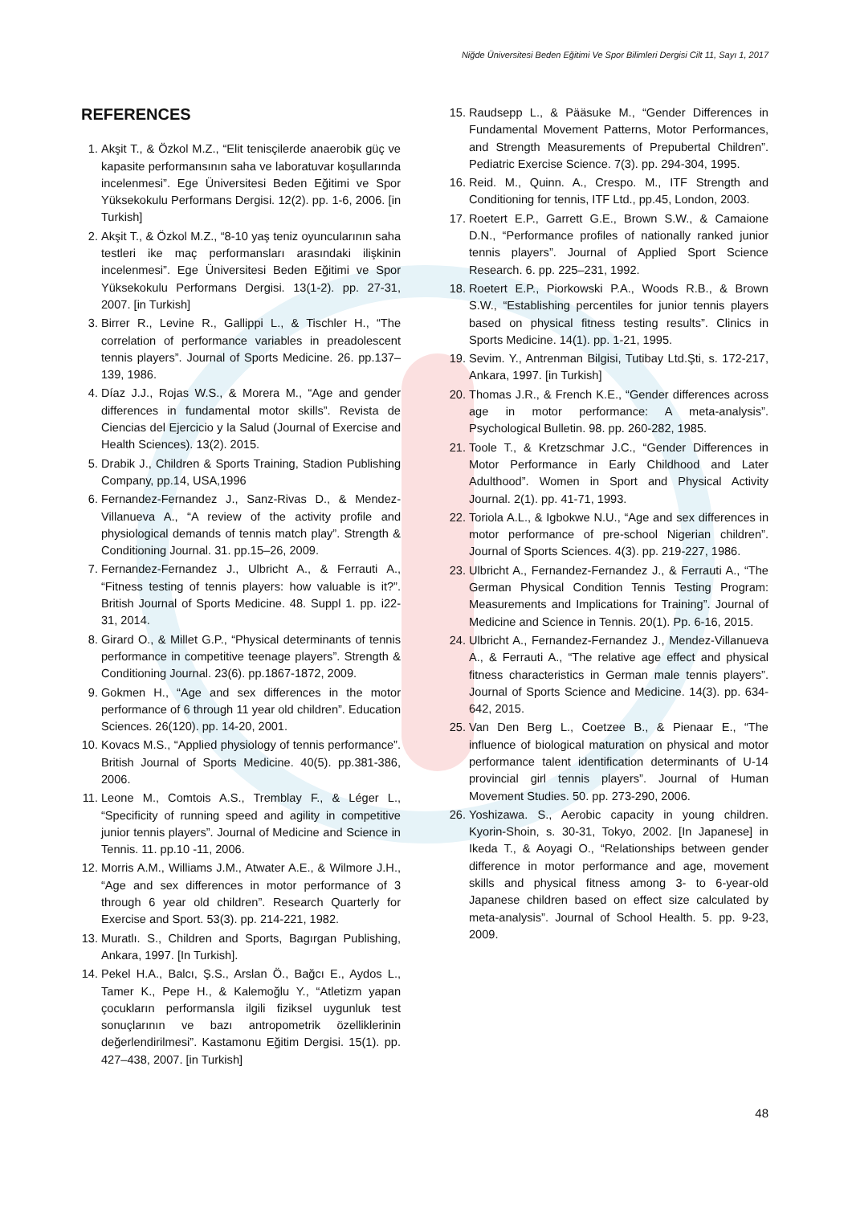Niğde Üniversitesi Beden Eğitimi Ve Spor Bilimleri Dergisi Cilt 11, Sayı 1, 2017
REFERENCES
1. Akşit T., & Özkol M.Z., “Elit tenisçilerde anaerobik güç ve kapasite performansının saha ve laboratuvar koşullarında incelenmesi”. Ege Üniversitesi Beden Eğitimi ve Spor Yüksekokulu Performans Dergisi. 12(2). pp. 1-6, 2006. [in Turkish]
2. Akşit T., & Özkol M.Z., “8-10 yaş teniz oyuncularının saha testleri ike maç performansları arasındaki ilişkinin incelenmesi”. Ege Üniversitesi Beden Eğitimi ve Spor Yüksekokulu Performans Dergisi. 13(1-2). pp. 27-31, 2007. [in Turkish]
3. Birrer R., Levine R., Gallippi L., & Tischler H., “The correlation of performance variables in preadolescent tennis players”. Journal of Sports Medicine. 26. pp.137–139, 1986.
4. Díaz J.J., Rojas W.S., & Morera M., “Age and gender differences in fundamental motor skills”. Revista de Ciencias del Ejercicio y la Salud (Journal of Exercise and Health Sciences). 13(2). 2015.
5. Drabik J., Children & Sports Training, Stadion Publishing Company, pp.14, USA,1996
6. Fernandez-Fernandez J., Sanz-Rivas D., & Mendez-Villanueva A., “A review of the activity profile and physiological demands of tennis match play”. Strength & Conditioning Journal. 31. pp.15–26, 2009.
7. Fernandez-Fernandez J., Ulbricht A., & Ferrauti A., “Fitness testing of tennis players: how valuable is it?”. British Journal of Sports Medicine. 48. Suppl 1. pp. i22-31, 2014.
8. Girard O., & Millet G.P., “Physical determinants of tennis performance in competitive teenage players”. Strength & Conditioning Journal. 23(6). pp.1867-1872, 2009.
9. Gokmen H., “Age and sex differences in the motor performance of 6 through 11 year old children”. Education Sciences. 26(120). pp. 14-20, 2001.
10. Kovacs M.S., “Applied physiology of tennis performance”. British Journal of Sports Medicine. 40(5). pp.381-386, 2006.
11. Leone M., Comtois A.S., Tremblay F., & Léger L., “Specificity of running speed and agility in competitive junior tennis players”. Journal of Medicine and Science in Tennis. 11. pp.10 -11, 2006.
12. Morris A.M., Williams J.M., Atwater A.E., & Wilmore J.H., “Age and sex differences in motor performance of 3 through 6 year old children”. Research Quarterly for Exercise and Sport. 53(3). pp. 214-221, 1982.
13. Muratlı. S., Children and Sports, Bagırgan Publishing, Ankara, 1997. [In Turkish].
14. Pekel H.A., Balcı, Ş.S., Arslan Ö., Bağcı E., Aydos L., Tamer K., Pepe H., & Kalemoğlu Y., “Atletizm yapan çocukların performansla ilgili fiziksel uygunluk test sonuçlarının ve bazı antropometrik özelliklerinin değerlendirilmesi”. Kastamonu Eğitim Dergisi. 15(1). pp. 427–438, 2007. [in Turkish]
15. Raudsepp L., & Pääsuke M., “Gender Differences in Fundamental Movement Patterns, Motor Performances, and Strength Measurements of Prepubertal Children”. Pediatric Exercise Science. 7(3). pp. 294-304, 1995.
16. Reid. M., Quinn. A., Crespo. M., ITF Strength and Conditioning for tennis, ITF Ltd., pp.45, London, 2003.
17. Roetert E.P., Garrett G.E., Brown S.W., & Camaione D.N., “Performance profiles of nationally ranked junior tennis players”. Journal of Applied Sport Science Research. 6. pp. 225–231, 1992.
18. Roetert E.P., Piorkowski P.A., Woods R.B., & Brown S.W., “Establishing percentiles for junior tennis players based on physical fitness testing results”. Clinics in Sports Medicine. 14(1). pp. 1-21, 1995.
19. Sevim. Y., Antrenman Bilgisi, Tutibay Ltd.Şti, s. 172-217, Ankara, 1997. [in Turkish]
20. Thomas J.R., & French K.E., “Gender differences across age in motor performance: A meta-analysis”. Psychological Bulletin. 98. pp. 260-282, 1985.
21. Toole T., & Kretzschmar J.C., “Gender Differences in Motor Performance in Early Childhood and Later Adulthood”. Women in Sport and Physical Activity Journal. 2(1). pp. 41-71, 1993.
22. Toriola A.L., & Igbokwe N.U., “Age and sex differences in motor performance of pre-school Nigerian children”. Journal of Sports Sciences. 4(3). pp. 219-227, 1986.
23. Ulbricht A., Fernandez-Fernandez J., & Ferrauti A., “The German Physical Condition Tennis Testing Program: Measurements and Implications for Training”. Journal of Medicine and Science in Tennis. 20(1). Pp. 6-16, 2015.
24. Ulbricht A., Fernandez-Fernandez J., Mendez-Villanueva A., & Ferrauti A., “The relative age effect and physical fitness characteristics in German male tennis players”. Journal of Sports Science and Medicine. 14(3). pp. 634-642, 2015.
25. Van Den Berg L., Coetzee B., & Pienaar E., “The influence of biological maturation on physical and motor performance talent identification determinants of U-14 provincial girl tennis players”. Journal of Human Movement Studies. 50. pp. 273-290, 2006.
26. Yoshizawa. S., Aerobic capacity in young children. Kyorin-Shoin, s. 30-31, Tokyo, 2002. [In Japanese] in Ikeda T., & Aoyagi O., “Relationships between gender difference in motor performance and age, movement skills and physical fitness among 3- to 6-year-old Japanese children based on effect size calculated by meta-analysis”. Journal of School Health. 5. pp. 9-23, 2009.
48